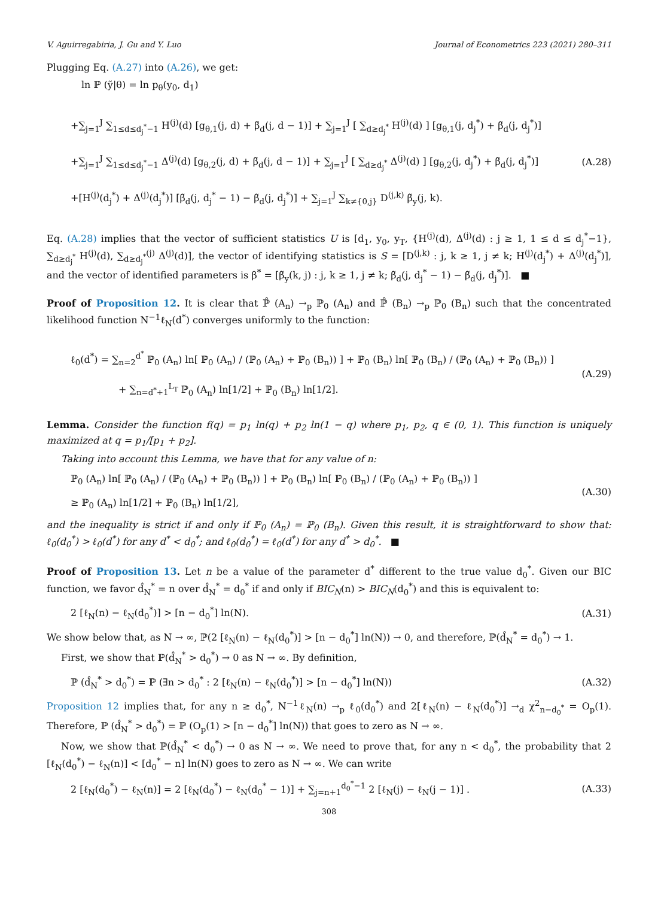V. Aguirregabiria, J. Gu and Y. Luo Journal of Econometrics 223 (2021) 280–311
Plugging Eq. (A.27) into (A.26), we get:
ln ℙ (ỹ|θ) = ln p<sub>θ</sub>(y<sub>0</sub>, d<sub>1</sub>)
+∑<sub>j=1</sub><sup>J</sup> ∑<sub>1≤d≤d<sub>j</sub><sup>*</sup>−1</sub> H<sup>(j)</sup>(d) [g<sub>θ,1</sub>(j, d) + β̃<sub>d</sub>(j, d − 1)] + ∑<sub>j=1</sub><sup>J</sup> [ ∑<sub>d≥d<sub>j</sub><sup>*</sup></sub> H<sup>(j)</sup>(d) ] [g<sub>θ,1</sub>(j, d<sub>j</sub><sup>*</sup>) + β̃<sub>d</sub>(j, d<sub>j</sub><sup>*</sup>)]
+∑<sub>j=1</sub><sup>J</sup> ∑<sub>1≤d≤d<sub>j</sub><sup>*</sup>−1</sub> Δ<sup>(j)</sup>(d) [g<sub>θ,2</sub>(j, d) + β̃<sub>d</sub>(j, d − 1)] + ∑<sub>j=1</sub><sup>J</sup> [ ∑<sub>d≥d<sub>j</sub><sup>*</sup></sub> Δ<sup>(j)</sup>(d) ] [g<sub>θ,2</sub>(j, d<sub>j</sub><sup>*</sup>) + β̃<sub>d</sub>(j, d<sub>j</sub><sup>*</sup>)]
+[H<sup>(j)</sup>(d<sub>j</sub><sup>*</sup>) + Δ<sup>(j)</sup>(d<sub>j</sub><sup>*</sup>)] [β̃<sub>d</sub>(j, d<sub>j</sub><sup>*</sup> − 1) − β̃<sub>d</sub>(j, d<sub>j</sub><sup>*</sup>)] + ∑<sub>j=1</sub><sup>J</sup> ∑<sub>k≠{0,j}</sub> D<sup>(j,k)</sup> β̃<sub>y</sub>(j, k).
(A.28)
Eq. (A.28) implies that the vector of sufficient statistics U is [d<sub>1</sub>, y<sub>0</sub>, y<sub>T</sub>, {H<sup>(j)</sup>(d), Δ<sup>(j)</sup>(d) : j ≥ 1, 1 ≤ d ≤ d<sub>j</sub><sup>*</sup>−1}, ∑<sub>d≥d<sub>j</sub><sup>*</sup></sub> H<sup>(j)</sup>(d), ∑<sub>d≥d<sub>j</sub><sup>*</sup></sub><sup>(j)</sup> Δ<sup>(j)</sup>(d)], the vector of identifying statistics is S = [D<sup>(j,k)</sup> : j, k ≥ 1, j ≠ k; H<sup>(j)</sup>(d<sub>j</sub><sup>*</sup>) + Δ<sup>(j)</sup>(d<sub>j</sub><sup>*</sup>)], and the vector of identified parameters is β<sup>*</sup> = [β̃<sub>y</sub>(k, j) : j, k ≥ 1, j ≠ k; β̃<sub>d</sub>(j, d<sub>j</sub><sup>*</sup> − 1) − β̃<sub>d</sub>(j, d<sub>j</sub><sup>*</sup>)]. ■
Proof of Proposition 12. It is clear that ℙ̂ (A<sub>n</sub>) →<sub>p</sub> ℙ<sub>0</sub> (A<sub>n</sub>) and ℙ̂ (B<sub>n</sub>) →<sub>p</sub> ℙ<sub>0</sub> (B<sub>n</sub>) such that the concentrated likelihood function N<sup>−1</sup>ℓ<sub>N</sub>(d<sup>*</sup>) converges uniformly to the function:
ℓ<sub>0</sub>(d<sup>*</sup>) = ∑<sub>n=2</sub><sup>d<sup>*</sup></sup> ℙ<sub>0</sub> (A<sub>n</sub>) ln[ ℙ<sub>0</sub> (A<sub>n</sub>) / (ℙ<sub>0</sub> (A<sub>n</sub>) + ℙ<sub>0</sub> (B<sub>n</sub>)) ] + ℙ<sub>0</sub> (B<sub>n</sub>) ln[ ℙ<sub>0</sub> (B<sub>n</sub>) / (ℙ<sub>0</sub> (A<sub>n</sub>) + ℙ<sub>0</sub> (B<sub>n</sub>)) ]
+ ∑<sub>n=d<sup>*</sup>+1</sub><sup>L<sub>T</sub></sup> ℙ<sub>0</sub> (A<sub>n</sub>) ln[1/2] + ℙ<sub>0</sub> (B<sub>n</sub>) ln[1/2].
(A.29)
Lemma. Consider the function f(q) = p<sub>1</sub> ln(q) + p<sub>2</sub> ln(1 − q) where p<sub>1</sub>, p<sub>2</sub>, q ∈ (0, 1). This function is uniquely maximized at q = p<sub>1</sub>/[p<sub>1</sub> + p<sub>2</sub>].
Taking into account this Lemma, we have that for any value of n:
ℙ<sub>0</sub> (A<sub>n</sub>) ln[ ℙ<sub>0</sub> (A<sub>n</sub>) / (ℙ<sub>0</sub> (A<sub>n</sub>) + ℙ<sub>0</sub> (B<sub>n</sub>)) ] + ℙ<sub>0</sub> (B<sub>n</sub>) ln[ ℙ<sub>0</sub> (B<sub>n</sub>) / (ℙ<sub>0</sub> (A<sub>n</sub>) + ℙ<sub>0</sub> (B<sub>n</sub>)) ]
≥ ℙ<sub>0</sub> (A<sub>n</sub>) ln[1/2] + ℙ<sub>0</sub> (B<sub>n</sub>) ln[1/2],
(A.30)
and the inequality is strict if and only if ℙ<sub>0</sub> (A<sub>n</sub>) = ℙ<sub>0</sub> (B<sub>n</sub>). Given this result, it is straightforward to show that: ℓ<sub>0</sub>(d<sub>0</sub><sup>*</sup>) > ℓ<sub>0</sub>(d<sup>*</sup>) for any d<sup>*</sup> < d<sub>0</sub><sup>*</sup>; and ℓ<sub>0</sub>(d<sub>0</sub><sup>*</sup>) = ℓ<sub>0</sub>(d<sup>*</sup>) for any d<sup>*</sup> > d<sub>0</sub><sup>*</sup>. ■
Proof of Proposition 13. Let n be a value of the parameter d<sup>*</sup> different to the true value d<sub>0</sub><sup>*</sup>. Given our BIC function, we favor d̂<sub>N</sub><sup>*</sup> = n over d̂<sub>N</sub><sup>*</sup> = d<sub>0</sub><sup>*</sup> if and only if BIC<sub>N</sub>(n) > BIC<sub>N</sub>(d<sub>0</sub><sup>*</sup>) and this is equivalent to:
2 [ℓ<sub>N</sub>(n) − ℓ<sub>N</sub>(d<sub>0</sub><sup>*</sup>)] > [n − d<sub>0</sub><sup>*</sup>] ln(N). (A.31)
We show below that, as N → ∞, ℙ(2 [ℓ<sub>N</sub>(n) − ℓ<sub>N</sub>(d<sub>0</sub><sup>*</sup>)] > [n − d<sub>0</sub><sup>*</sup>] ln(N)) → 0, and therefore, ℙ(d̂<sub>N</sub><sup>*</sup> = d<sub>0</sub><sup>*</sup>) → 1.
First, we show that ℙ(d̂<sub>N</sub><sup>*</sup> > d<sub>0</sub><sup>*</sup>) → 0 as N → ∞. By definition,
ℙ (d̂<sub>N</sub><sup>*</sup> > d<sub>0</sub><sup>*</sup>) = ℙ (∃n > d<sub>0</sub><sup>*</sup> : 2 [ℓ<sub>N</sub>(n) − ℓ<sub>N</sub>(d<sub>0</sub><sup>*</sup>)] > [n − d<sub>0</sub><sup>*</sup>] ln(N)) (A.32)
Proposition 12 implies that, for any n ≥ d<sub>0</sub><sup>*</sup>, N<sup>−1</sup>ℓ<sub>N</sub>(n) →<sub>p</sub> ℓ<sub>0</sub>(d<sub>0</sub><sup>*</sup>) and 2[ℓ<sub>N</sub>(n) − ℓ<sub>N</sub>(d<sub>0</sub><sup>*</sup>)] →<sub>d</sub> χ<sup>2</sup><sub>n−d<sub>0</sub><sup>*</sup></sub> = O<sub>p</sub>(1). Therefore, ℙ (d̂<sub>N</sub><sup>*</sup> > d<sub>0</sub><sup>*</sup>) = ℙ (O<sub>p</sub>(1) > [n − d<sub>0</sub><sup>*</sup>] ln(N)) that goes to zero as N → ∞.
Now, we show that ℙ(d̂<sub>N</sub><sup>*</sup> < d<sub>0</sub><sup>*</sup>) → 0 as N → ∞. We need to prove that, for any n < d<sub>0</sub><sup>*</sup>, the probability that 2 [ℓ<sub>N</sub>(d<sub>0</sub><sup>*</sup>) − ℓ<sub>N</sub>(n)] < [d<sub>0</sub><sup>*</sup> − n] ln(N) goes to zero as N → ∞. We can write
2 [ℓ<sub>N</sub>(d<sub>0</sub><sup>*</sup>) − ℓ<sub>N</sub>(n)] = 2 [ℓ<sub>N</sub>(d<sub>0</sub><sup>*</sup>) − ℓ<sub>N</sub>(d<sub>0</sub><sup>*</sup> − 1)] + ∑<sub>j=n+1</sub><sup>d<sub>0</sub><sup>*</sup>−1</sup> 2 [ℓ<sub>N</sub>(j) − ℓ<sub>N</sub>(j − 1)] . (A.33)
308